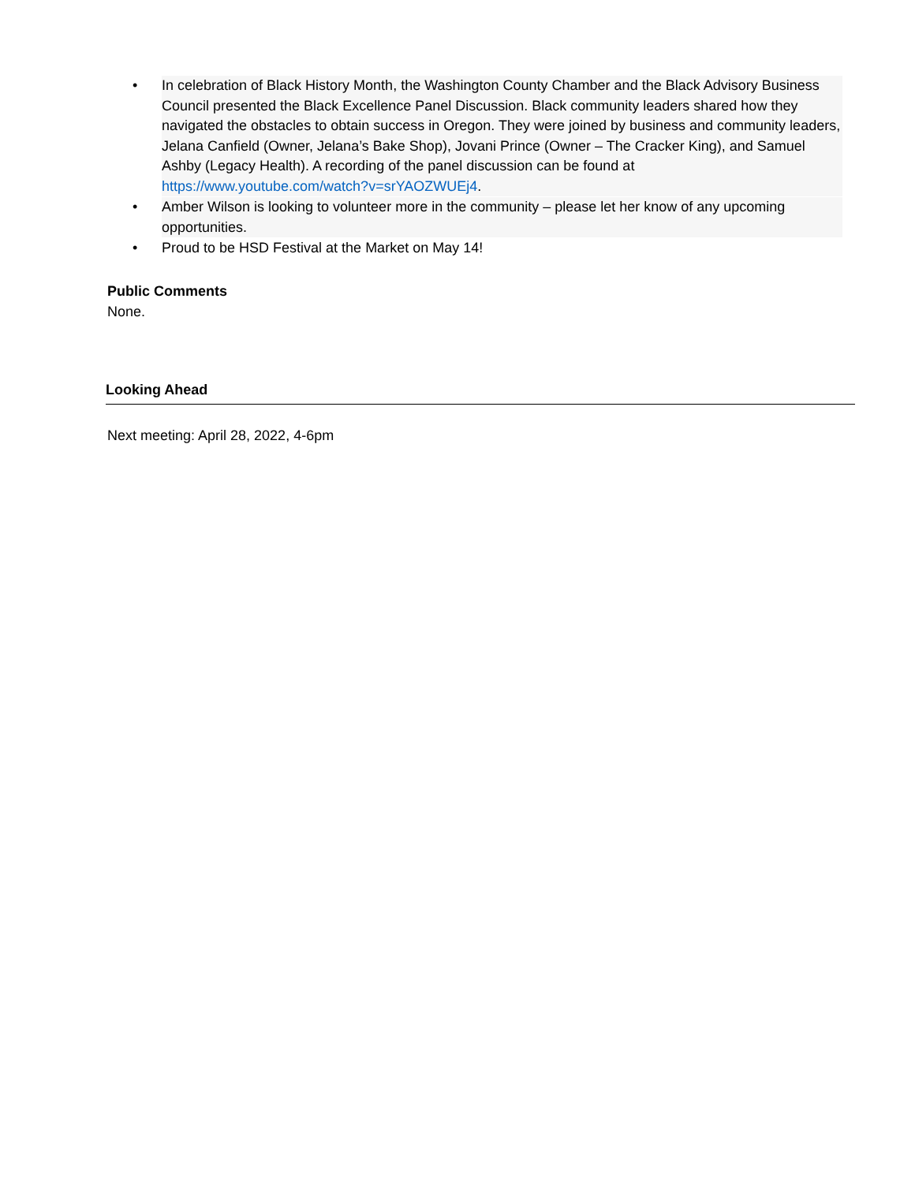• In celebration of Black History Month, the Washington County Chamber and the Black Advisory Business Council presented the Black Excellence Panel Discussion. Black community leaders shared how they navigated the obstacles to obtain success in Oregon. They were joined by business and community leaders, Jelana Canfield (Owner, Jelana’s Bake Shop), Jovani Prince (Owner – The Cracker King), and Samuel Ashby (Legacy Health). A recording of the panel discussion can be found at https://www.youtube.com/watch?v=srYAOZWUEj4.
• Amber Wilson is looking to volunteer more in the community – please let her know of any upcoming opportunities.
• Proud to be HSD Festival at the Market on May 14!
Public Comments
None.
Looking Ahead
Next meeting: April 28, 2022, 4-6pm